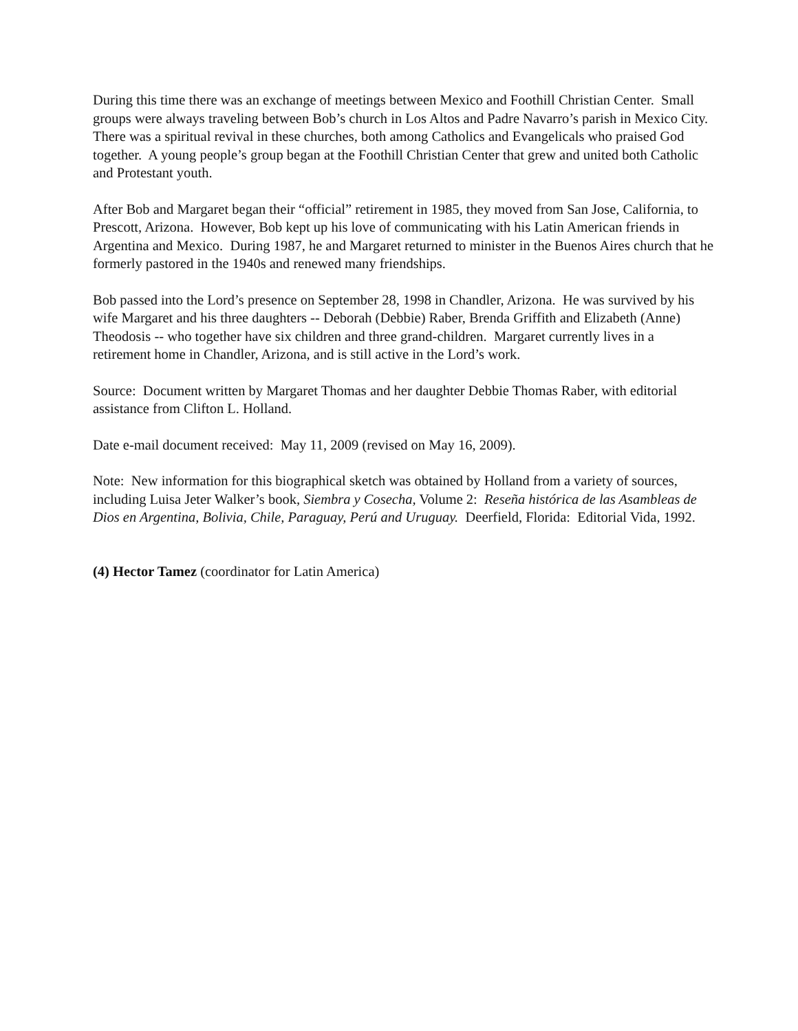During this time there was an exchange of meetings between Mexico and Foothill Christian Center. Small groups were always traveling between Bob’s church in Los Altos and Padre Navarro’s parish in Mexico City. There was a spiritual revival in these churches, both among Catholics and Evangelicals who praised God together. A young people’s group began at the Foothill Christian Center that grew and united both Catholic and Protestant youth.
After Bob and Margaret began their “official” retirement in 1985, they moved from San Jose, California, to Prescott, Arizona. However, Bob kept up his love of communicating with his Latin American friends in Argentina and Mexico. During 1987, he and Margaret returned to minister in the Buenos Aires church that he formerly pastored in the 1940s and renewed many friendships.
Bob passed into the Lord’s presence on September 28, 1998 in Chandler, Arizona. He was survived by his wife Margaret and his three daughters -- Deborah (Debbie) Raber, Brenda Griffith and Elizabeth (Anne) Theodosis -- who together have six children and three grand-children. Margaret currently lives in a retirement home in Chandler, Arizona, and is still active in the Lord’s work.
Source: Document written by Margaret Thomas and her daughter Debbie Thomas Raber, with editorial assistance from Clifton L. Holland.
Date e-mail document received: May 11, 2009 (revised on May 16, 2009).
Note: New information for this biographical sketch was obtained by Holland from a variety of sources, including Luisa Jeter Walker’s book, Siembra y Cosecha, Volume 2: Reseña histórica de las Asambleas de Dios en Argentina, Bolivia, Chile, Paraguay, Perú and Uruguay. Deerfield, Florida: Editorial Vida, 1992.
(4) Hector Tamez (coordinator for Latin America)